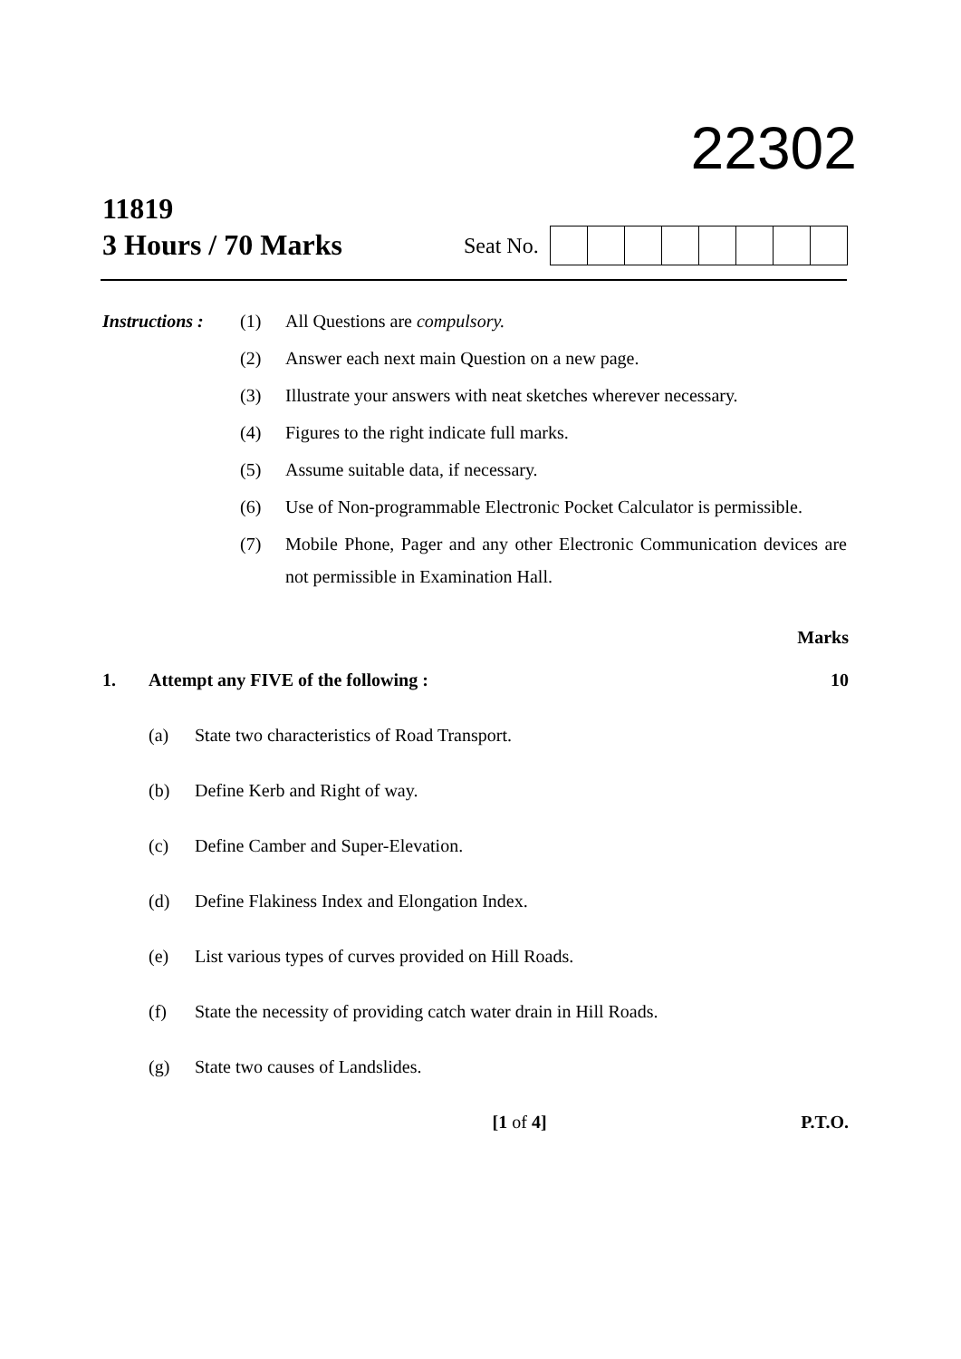22302
11819
3 Hours / 70 Marks
Seat No.
Instructions :
(1) All Questions are compulsory.
(2) Answer each next main Question on a new page.
(3) Illustrate your answers with neat sketches wherever necessary.
(4) Figures to the right indicate full marks.
(5) Assume suitable data, if necessary.
(6) Use of Non-programmable Electronic Pocket Calculator is permissible.
(7)
Mobile Phone, Pager and any other Electronic Communication devices are not permissible in Examination Hall.
Marks
1. Attempt any FIVE of the following :
10
(a) State two characteristics of Road Transport.
(b) Define Kerb and Right of way.
(c) Define Camber and Super-Elevation.
(d) Define Flakiness Index and Elongation Index.
(e) List various types of curves provided on Hill Roads.
(f) State the necessity of providing catch water drain in Hill Roads.
(g) State two causes of Landslides.
[1 of 4] P.T.O.